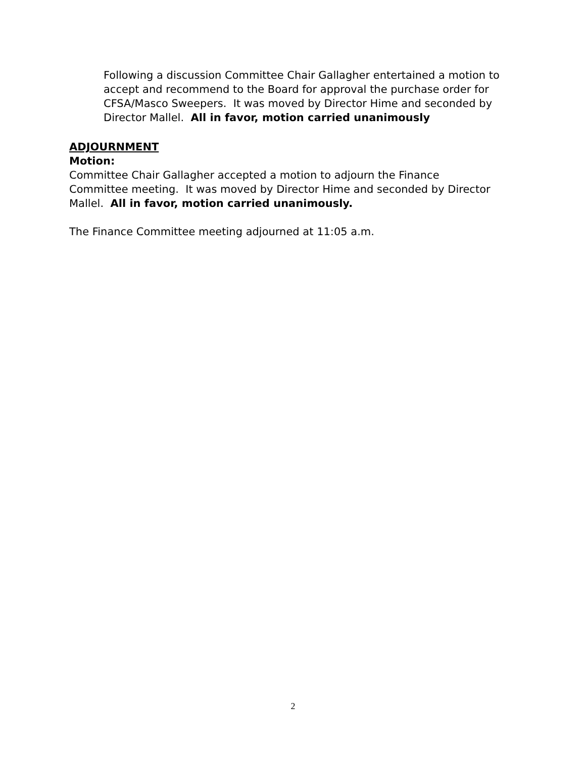Following a discussion Committee Chair Gallagher entertained a motion to accept and recommend to the Board for approval the purchase order for CFSA/Masco Sweepers. It was moved by Director Hime and seconded by Director Mallel. All in favor, motion carried unanimously
ADJOURNMENT
Motion:
Committee Chair Gallagher accepted a motion to adjourn the Finance Committee meeting. It was moved by Director Hime and seconded by Director Mallel. All in favor, motion carried unanimously.
The Finance Committee meeting adjourned at 11:05 a.m.
2